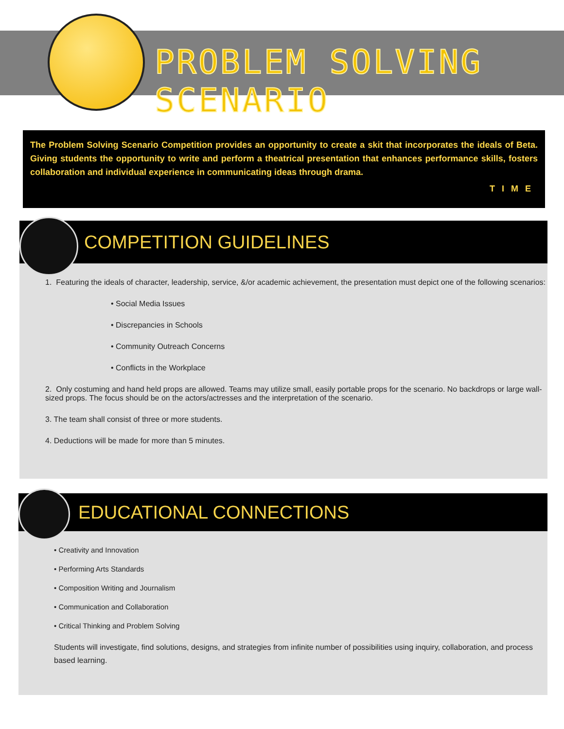PROBLEM SOLVING SCENARIO
The Problem Solving Scenario Competition provides an opportunity to create a skit that incorporates the ideals of Beta. Giving students the opportunity to write and perform a theatrical presentation that enhances performance skills, fosters collaboration and individual experience in communicating ideas through drama.
TIME
COMPETITION GUIDELINES
1. Featuring the ideals of character, leadership, service, &/or academic achievement, the presentation must depict one of the following scenarios:
• Social Media Issues
• Discrepancies in Schools
• Community Outreach Concerns
• Conflicts in the Workplace
2. Only costuming and hand held props are allowed. Teams may utilize small, easily portable props for the scenario. No backdrops or large wall-sized props. The focus should be on the actors/actresses and the interpretation of the scenario.
3. The team shall consist of three or more students.
4. Deductions will be made for more than 5 minutes.
EDUCATIONAL CONNECTIONS
• Creativity and Innovation
• Performing Arts Standards
• Composition Writing and Journalism
• Communication and Collaboration
• Critical Thinking and Problem Solving
Students will investigate, find solutions, designs, and strategies from infinite number of possibilities using inquiry, collaboration, and process based learning.